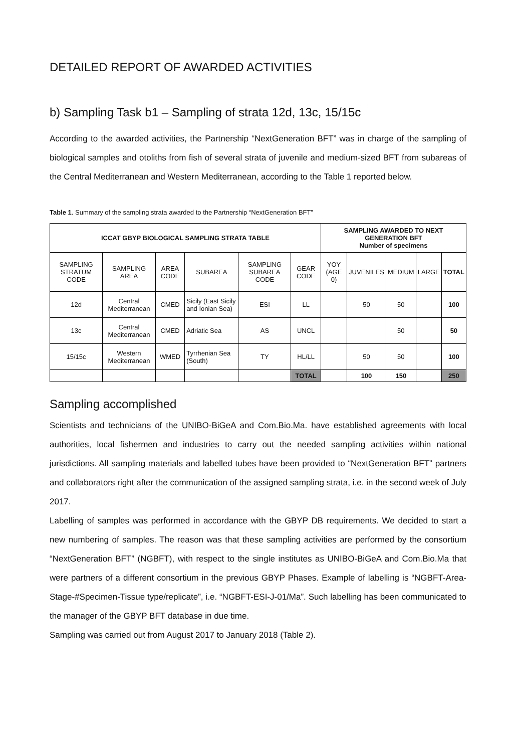DETAILED REPORT OF AWARDED ACTIVITIES
b) Sampling Task b1 – Sampling of strata 12d, 13c, 15/15c
According to the awarded activities, the Partnership “NextGeneration BFT” was in charge of the sampling of biological samples and otoliths from fish of several strata of juvenile and medium-sized BFT from subareas of the Central Mediterranean and Western Mediterranean, according to the Table 1 reported below.
Table 1. Summary of the sampling strata awarded to the Partnership “NextGeneration BFT”
| ICCAT GBYP BIOLOGICAL SAMPLING STRATA TABLE | | | | | | SAMPLING AWARDED TO NEXT GENERATION BFT Number of specimens | | | | |
| --- | --- | --- | --- | --- | --- | --- | --- | --- | --- | --- |
| SAMPLING STRATUM CODE | SAMPLING AREA | AREA CODE | SUBAREA | SAMPLING SUBAREA CODE | GEAR CODE | YOY (AGE 0) | JUVENILES | MEDIUM | LARGE | TOTAL |
| 12d | Central Mediterranean | CMED | Sicily (East Sicily and Ionian Sea) | ESI | LL | | 50 | 50 | | 100 |
| 13c | Central Mediterranean | CMED | Adriatic Sea | AS | UNCL | | | 50 | | 50 |
| 15/15c | Western Mediterranean | WMED | Tyrrhenian Sea (South) | TY | HL/LL | | 50 | 50 | | 100 |
| | | | | | TOTAL | | 100 | 150 | | 250 |
Sampling accomplished
Scientists and technicians of the UNIBO-BiGeA and Com.Bio.Ma. have established agreements with local authorities, local fishermen and industries to carry out the needed sampling activities within national jurisdictions. All sampling materials and labelled tubes have been provided to “NextGeneration BFT” partners and collaborators right after the communication of the assigned sampling strata, i.e. in the second week of July 2017.
Labelling of samples was performed in accordance with the GBYP DB requirements. We decided to start a new numbering of samples. The reason was that these sampling activities are performed by the consortium “NextGeneration BFT” (NGBFT), with respect to the single institutes as UNIBO-BiGeA and Com.Bio.Ma that were partners of a different consortium in the previous GBYP Phases. Example of labelling is “NGBFT-Area-Stage-#Specimen-Tissue type/replicate”, i.e. “NGBFT-ESI-J-01/Ma”. Such labelling has been communicated to the manager of the GBYP BFT database in due time.
Sampling was carried out from August 2017 to January 2018 (Table 2).